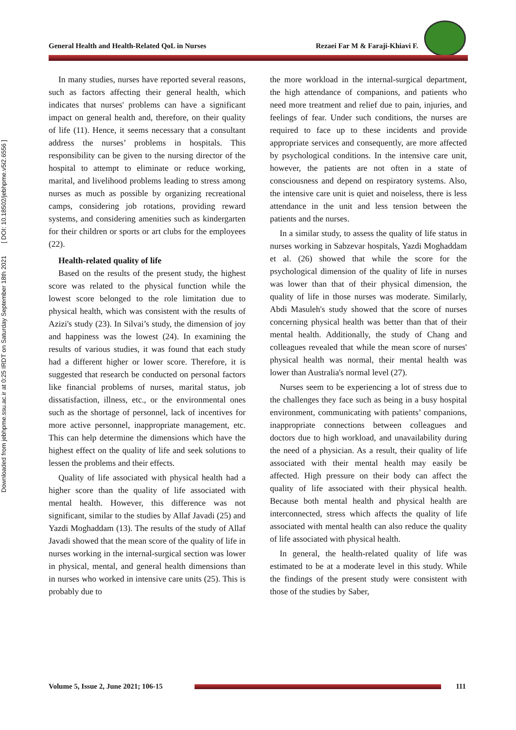Downloaded from jebhpme.ssu.ac.ir at 0:25 IRDT on Saturday September 18th 2021 [ DOI: 10.18502/jebhpme.v5i2.6556 ]
General Health and Health-Related QoL in Nurses Rezaei Far M & Faraji-Khiavi F.
In many studies, nurses have reported several reasons, such as factors affecting their general health, which indicates that nurses' problems can have a significant impact on general health and, therefore, on their quality of life (11). Hence, it seems necessary that a consultant address the nurses’ problems in hospitals. This responsibility can be given to the nursing director of the hospital to attempt to eliminate or reduce working, marital, and livelihood problems leading to stress among nurses as much as possible by organizing recreational camps, considering job rotations, providing reward systems, and considering amenities such as kindergarten for their children or sports or art clubs for the employees (22).
Health-related quality of life
Based on the results of the present study, the highest score was related to the physical function while the lowest score belonged to the role limitation due to physical health, which was consistent with the results of Azizi's study (23). In Silvai’s study, the dimension of joy and happiness was the lowest (24). In examining the results of various studies, it was found that each study had a different higher or lower score. Therefore, it is suggested that research be conducted on personal factors like financial problems of nurses, marital status, job dissatisfaction, illness, etc., or the environmental ones such as the shortage of personnel, lack of incentives for more active personnel, inappropriate management, etc. This can help determine the dimensions which have the highest effect on the quality of life and seek solutions to lessen the problems and their effects.
Quality of life associated with physical health had a higher score than the quality of life associated with mental health. However, this difference was not significant, similar to the studies by Allaf Javadi (25) and Yazdi Moghaddam (13). The results of the study of Allaf Javadi showed that the mean score of the quality of life in nurses working in the internal-surgical section was lower in physical, mental, and general health dimensions than in nurses who worked in intensive care units (25). This is probably due to
the more workload in the internal-surgical department, the high attendance of companions, and patients who need more treatment and relief due to pain, injuries, and feelings of fear. Under such conditions, the nurses are required to face up to these incidents and provide appropriate services and consequently, are more affected by psychological conditions. In the intensive care unit, however, the patients are not often in a state of consciousness and depend on respiratory systems. Also, the intensive care unit is quiet and noiseless, there is less attendance in the unit and less tension between the patients and the nurses.
In a similar study, to assess the quality of life status in nurses working in Sabzevar hospitals, Yazdi Moghaddam et al. (26) showed that while the score for the psychological dimension of the quality of life in nurses was lower than that of their physical dimension, the quality of life in those nurses was moderate. Similarly, Abdi Masuleh's study showed that the score of nurses concerning physical health was better than that of their mental health. Additionally, the study of Chang and colleagues revealed that while the mean score of nurses' physical health was normal, their mental health was lower than Australia's normal level (27).
Nurses seem to be experiencing a lot of stress due to the challenges they face such as being in a busy hospital environment, communicating with patients’ companions, inappropriate connections between colleagues and doctors due to high workload, and unavailability during the need of a physician. As a result, their quality of life associated with their mental health may easily be affected. High pressure on their body can affect the quality of life associated with their physical health. Because both mental health and physical health are interconnected, stress which affects the quality of life associated with mental health can also reduce the quality of life associated with physical health.
In general, the health-related quality of life was estimated to be at a moderate level in this study. While the findings of the present study were consistent with those of the studies by Saber,
Volume 5, Issue 2, June 2021; 106-15
111